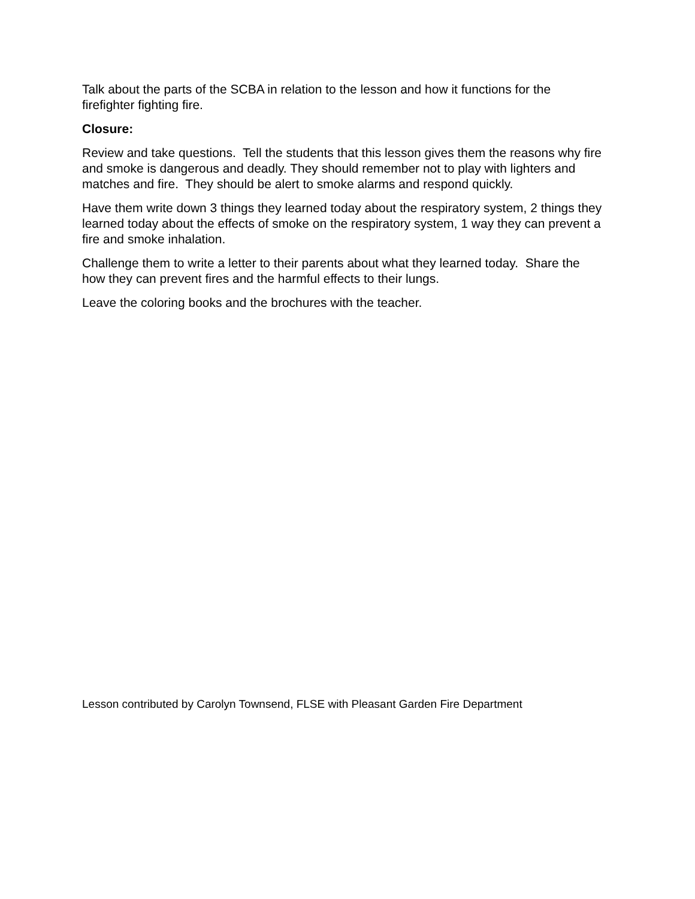Talk about the parts of the SCBA in relation to the lesson and how it functions for the firefighter fighting fire.
Closure:
Review and take questions. Tell the students that this lesson gives them the reasons why fire and smoke is dangerous and deadly. They should remember not to play with lighters and matches and fire. They should be alert to smoke alarms and respond quickly.
Have them write down 3 things they learned today about the respiratory system, 2 things they learned today about the effects of smoke on the respiratory system, 1 way they can prevent a fire and smoke inhalation.
Challenge them to write a letter to their parents about what they learned today. Share the how they can prevent fires and the harmful effects to their lungs.
Leave the coloring books and the brochures with the teacher.
Lesson contributed by Carolyn Townsend, FLSE with Pleasant Garden Fire Department